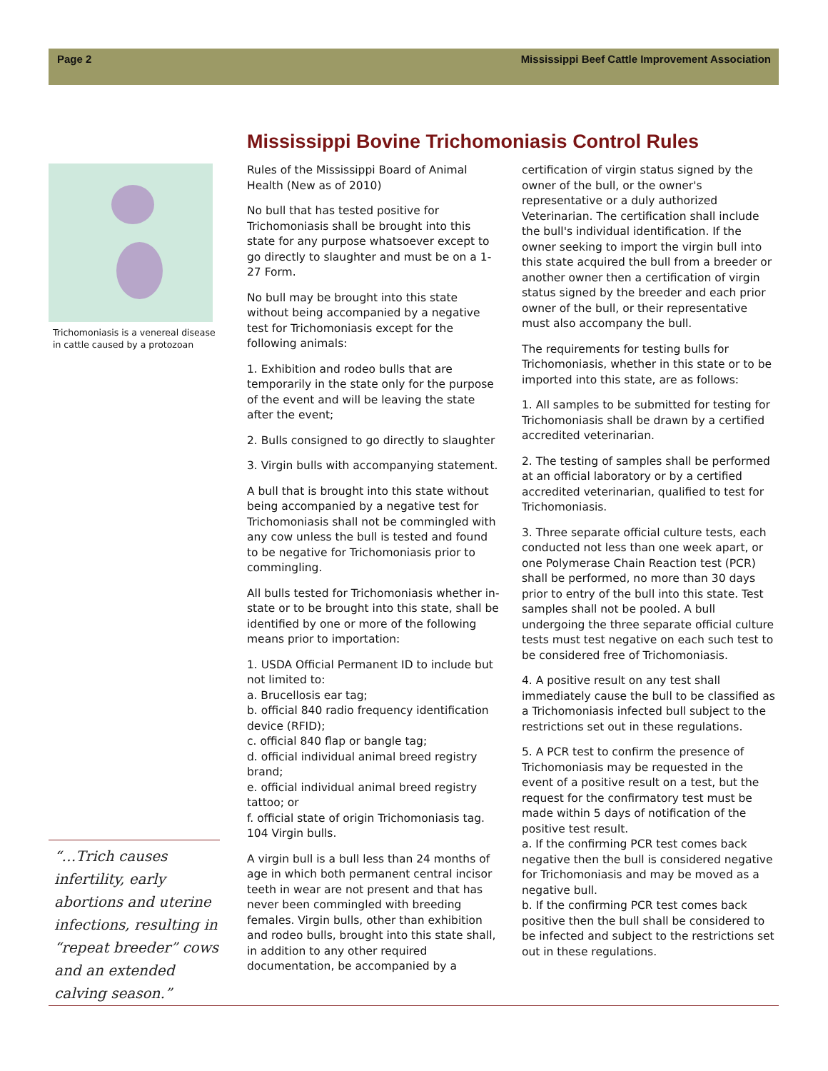Page 2 Mississippi Beef Cattle Improvement Association
Mississippi Bovine Trichomoniasis Control Rules
Trichomoniasis is a venereal disease in cattle caused by a protozoan
“…Trich causes infertility, early abortions and uterine infections, resulting in “repeat breeder” cows and an extended calving season.”
Rules of the Mississippi Board of Animal Health (New as of 2010)
No bull that has tested positive for Trichomoniasis shall be brought into this state for any purpose whatsoever except to go directly to slaughter and must be on a 1-27 Form.
No bull may be brought into this state without being accompanied by a negative test for Trichomoniasis except for the following animals:
1. Exhibition and rodeo bulls that are temporarily in the state only for the purpose of the event and will be leaving the state after the event;
2. Bulls consigned to go directly to slaughter
3. Virgin bulls with accompanying statement.
A bull that is brought into this state without being accompanied by a negative test for Trichomoniasis shall not be commingled with any cow unless the bull is tested and found to be negative for Trichomoniasis prior to commingling.
All bulls tested for Trichomoniasis whether in-state or to be brought into this state, shall be identified by one or more of the following means prior to importation:
1. USDA Official Permanent ID to include but not limited to:
a. Brucellosis ear tag;
b. official 840 radio frequency identification device (RFID);
c. official 840 flap or bangle tag;
d. official individual animal breed registry brand;
e. official individual animal breed registry tattoo; or
f. official state of origin Trichomoniasis tag. 104 Virgin bulls.
A virgin bull is a bull less than 24 months of age in which both permanent central incisor teeth in wear are not present and that has never been commingled with breeding females. Virgin bulls, other than exhibition and rodeo bulls, brought into this state shall, in addition to any other required documentation, be accompanied by a certification of virgin status signed by the owner of the bull, or the owner's representative or a duly authorized Veterinarian. The certification shall include the bull's individual identification. If the owner seeking to import the virgin bull into this state acquired the bull from a breeder or another owner then a certification of virgin status signed by the breeder and each prior owner of the bull, or their representative must also accompany the bull.
The requirements for testing bulls for Trichomoniasis, whether in this state or to be imported into this state, are as follows:
1. All samples to be submitted for testing for Trichomoniasis shall be drawn by a certified accredited veterinarian.
2. The testing of samples shall be performed at an official laboratory or by a certified accredited veterinarian, qualified to test for Trichomoniasis.
3. Three separate official culture tests, each conducted not less than one week apart, or one Polymerase Chain Reaction test (PCR) shall be performed, no more than 30 days prior to entry of the bull into this state. Test samples shall not be pooled. A bull undergoing the three separate official culture tests must test negative on each such test to be considered free of Trichomoniasis.
4. A positive result on any test shall immediately cause the bull to be classified as a Trichomoniasis infected bull subject to the restrictions set out in these regulations.
5. A PCR test to confirm the presence of Trichomoniasis may be requested in the event of a positive result on a test, but the request for the confirmatory test must be made within 5 days of notification of the positive test result.
a. If the confirming PCR test comes back negative then the bull is considered negative for Trichomoniasis and may be moved as a negative bull.
b. If the confirming PCR test comes back positive then the bull shall be considered to be infected and subject to the restrictions set out in these regulations.